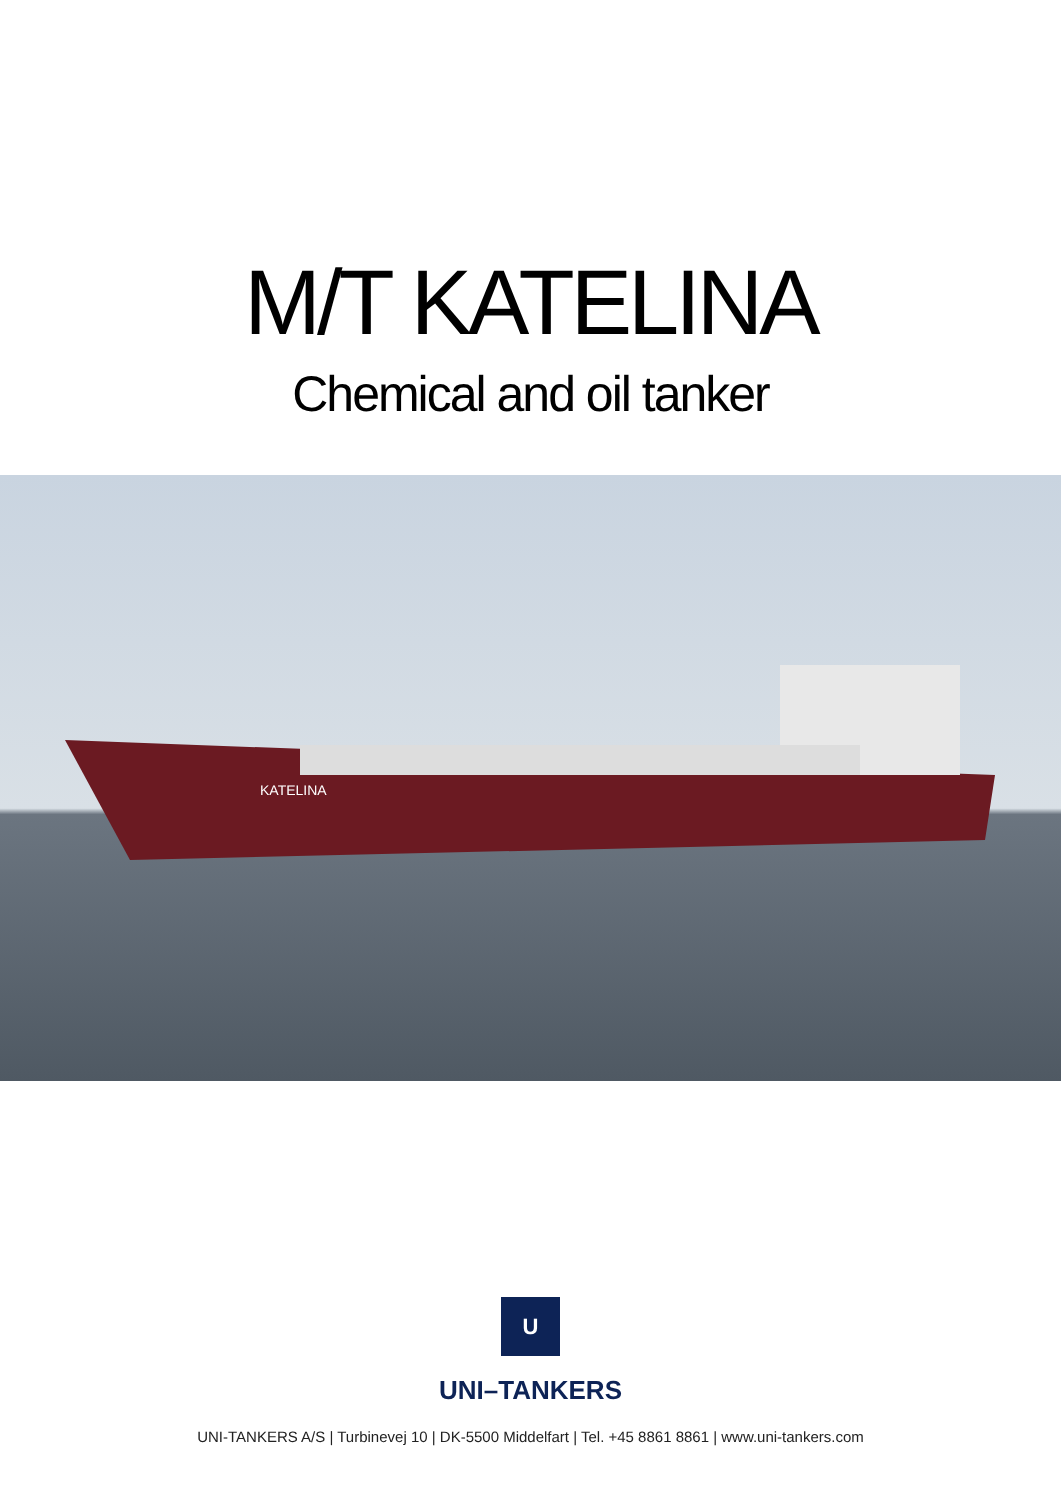M/T KATELINA
Chemical and oil tanker
KATELINA
U
UNI–TANKERS
UNI-TANKERS A/S | Turbinevej 10 | DK-5500 Middelfart | Tel. +45 8861 8861 | www.uni-tankers.com